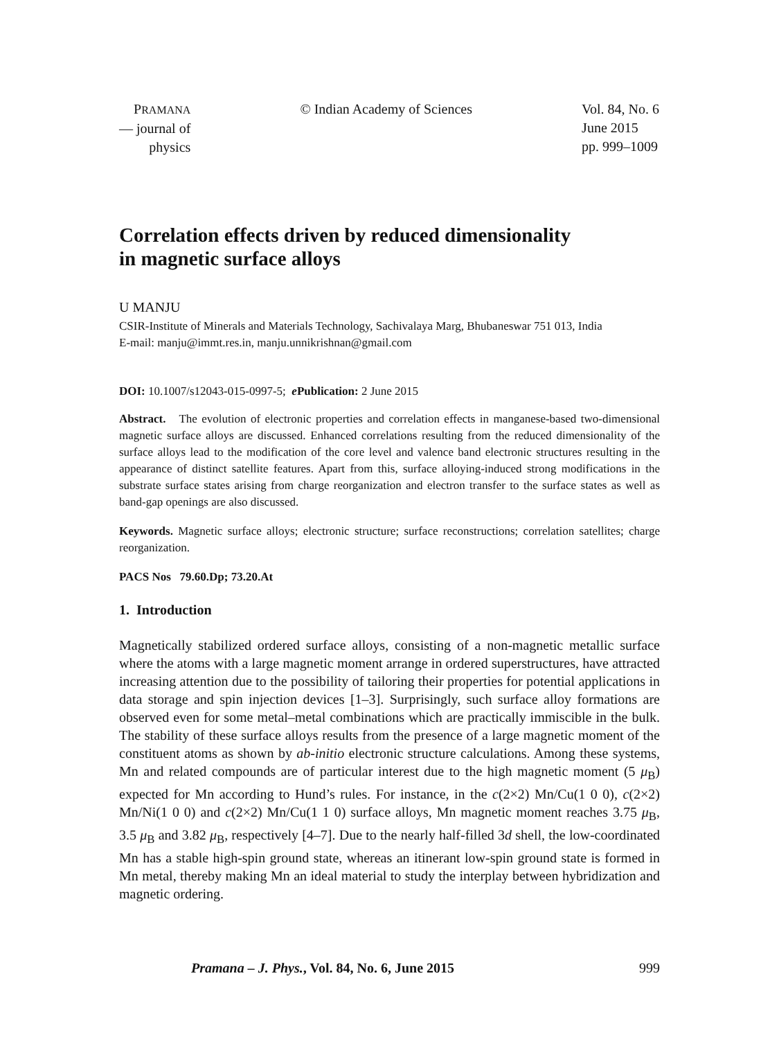PRAMANA
— journal of
physics
© Indian Academy of Sciences Vol. 84, No. 6
June 2015
pp. 999–1009
Correlation effects driven by reduced dimensionality
in magnetic surface alloys
U MANJU
CSIR-Institute of Minerals and Materials Technology, Sachivalaya Marg, Bhubaneswar 751 013, India
E-mail: manju@immt.res.in, manju.unnikrishnan@gmail.com
DOI: 10.1007/s12043-015-0997-5; e Publication: 2 June 2015
Abstract. The evolution of electronic properties and correlation effects in manganese-based two-dimensional magnetic surface alloys are discussed. Enhanced correlations resulting from the reduced dimensionality of the surface alloys lead to the modification of the core level and valence band electronic structures resulting in the appearance of distinct satellite features. Apart from this, surface alloying-induced strong modifications in the substrate surface states arising from charge reorganization and electron transfer to the surface states as well as band-gap openings are also discussed.
Keywords. Magnetic surface alloys; electronic structure; surface reconstructions; correlation satellites; charge reorganization.
PACS Nos 79.60.Dp; 73.20.At
1. Introduction
Magnetically stabilized ordered surface alloys, consisting of a non-magnetic metallic surface where the atoms with a large magnetic moment arrange in ordered superstructures, have attracted increasing attention due to the possibility of tailoring their properties for potential applications in data storage and spin injection devices [1–3]. Surprisingly, such surface alloy formations are observed even for some metal–metal combinations which are practically immiscible in the bulk. The stability of these surface alloys results from the presence of a large magnetic moment of the constituent atoms as shown by ab-initio electronic structure calculations. Among these systems, Mn and related compounds are of particular interest due to the high magnetic moment (5 μ<sub>B</sub>) expected for Mn according to Hund’s rules. For instance, in the c(2×2) Mn/Cu(1 0 0), c(2×2) Mn/Ni(1 0 0) and c(2×2) Mn/Cu(1 1 0) surface alloys, Mn magnetic moment reaches 3.75 μ<sub>B</sub>, 3.5 μ<sub>B</sub> and 3.82 μ<sub>B</sub>, respectively [4–7]. Due to the nearly half-filled 3d shell, the low-coordinated Mn has a stable high-spin ground state, whereas an itinerant low-spin ground state is formed in Mn metal, thereby making Mn an ideal material to study the interplay between hybridization and magnetic ordering.
Pramana – J. Phys., Vol. 84, No. 6, June 2015 999